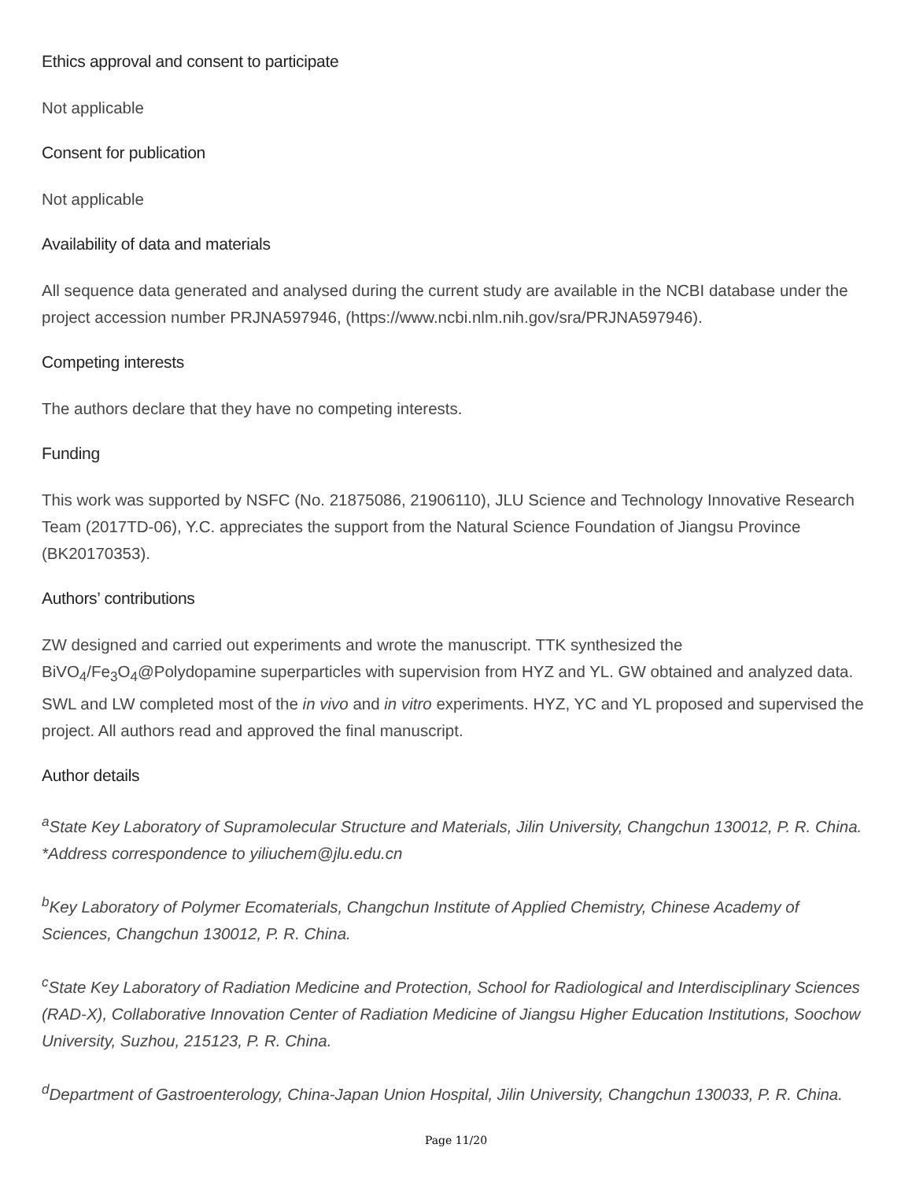Ethics approval and consent to participate
Not applicable
Consent for publication
Not applicable
Availability of data and materials
All sequence data generated and analysed during the current study are available in the NCBI database under the project accession number PRJNA597946, (https://www.ncbi.nlm.nih.gov/sra/PRJNA597946).
Competing interests
The authors declare that they have no competing interests.
Funding
This work was supported by NSFC (No. 21875086, 21906110), JLU Science and Technology Innovative Research Team (2017TD-06), Y.C. appreciates the support from the Natural Science Foundation of Jiangsu Province (BK20170353).
Authors’ contributions
ZW designed and carried out experiments and wrote the manuscript. TTK synthesized the BiVO<sub>4</sub>/Fe<sub>3</sub>O<sub>4</sub>@Polydopamine superparticles with supervision from HYZ and YL. GW obtained and analyzed data. SWL and LW completed most of the in vivo and in vitro experiments. HYZ, YC and YL proposed and supervised the project. All authors read and approved the final manuscript.
Author details
<sup>a</sup> State Key Laboratory of Supramolecular Structure and Materials, Jilin University, Changchun 130012, P. R. China. *Address correspondence to yiliuchem@jlu.edu.cn
<sup>b</sup> Key Laboratory of Polymer Ecomaterials, Changchun Institute of Applied Chemistry, Chinese Academy of Sciences, Changchun 130012, P. R. China.
<sup>c</sup> State Key Laboratory of Radiation Medicine and Protection, School for Radiological and Interdisciplinary Sciences (RAD-X), Collaborative Innovation Center of Radiation Medicine of Jiangsu Higher Education Institutions, Soochow University, Suzhou, 215123, P. R. China.
<sup>d</sup> Department of Gastroenterology, China-Japan Union Hospital, Jilin University, Changchun 130033, P. R. China.
Page 11/20